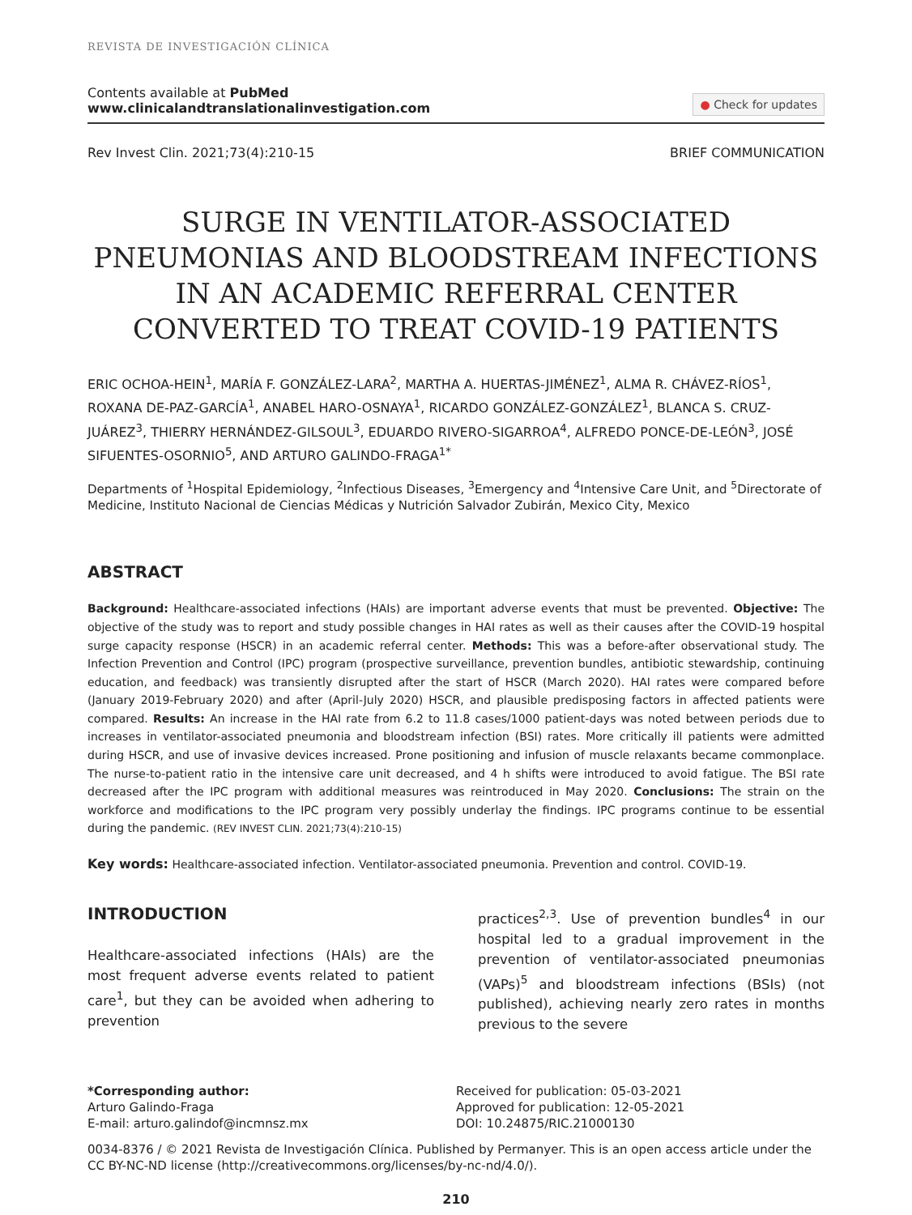REVISTA DE INVESTIGACIÓN CLÍNICA
Contents available at PubMed
www.clinicalandtranslationalinvestigation.com
● Check for updates
Rev Invest Clin. 2021;73(4):210-15 BRIEF COMMUNICATION
SURGE IN VENTILATOR-ASSOCIATED PNEUMONIAS AND BLOODSTREAM INFECTIONS IN AN ACADEMIC REFERRAL CENTER CONVERTED TO TREAT COVID-19 PATIENTS
ERIC OCHOA-HEIN<sup>1</sup>, MARÍA F. GONZÁLEZ-LARA<sup>2</sup>, MARTHA A. HUERTAS-JIMÉNEZ<sup>1</sup>, ALMA R. CHÁVEZ-RÍOS<sup>1</sup>, ROXANA DE-PAZ-GARCÍA<sup>1</sup>, ANABEL HARO-OSNAYA<sup>1</sup>, RICARDO GONZÁLEZ-GONZÁLEZ<sup>1</sup>, BLANCA S. CRUZ-JUÁREZ<sup>3</sup>, THIERRY HERNÁNDEZ-GILSOUL<sup>3</sup>, EDUARDO RIVERO-SIGARROA<sup>4</sup>, ALFREDO PONCE-DE-LEÓN<sup>3</sup>, JOSÉ SIFUENTES-OSORNIO<sup>5</sup>, AND ARTURO GALINDO-FRAGA<sup>1*</sup>
Departments of <sup>1</sup>Hospital Epidemiology, <sup>2</sup>Infectious Diseases, <sup>3</sup>Emergency and <sup>4</sup>Intensive Care Unit, and <sup>5</sup>Directorate of Medicine, Instituto Nacional de Ciencias Médicas y Nutrición Salvador Zubirán, Mexico City, Mexico
ABSTRACT
Background: Healthcare-associated infections (HAIs) are important adverse events that must be prevented. Objective: The objective of the study was to report and study possible changes in HAI rates as well as their causes after the COVID-19 hospital surge capacity response (HSCR) in an academic referral center. Methods: This was a before-after observational study. The Infection Prevention and Control (IPC) program (prospective surveillance, prevention bundles, antibiotic stewardship, continuing education, and feedback) was transiently disrupted after the start of HSCR (March 2020). HAI rates were compared before (January 2019-February 2020) and after (April-July 2020) HSCR, and plausible predisposing factors in affected patients were compared. Results: An increase in the HAI rate from 6.2 to 11.8 cases/1000 patient-days was noted between periods due to increases in ventilator-associated pneumonia and bloodstream infection (BSI) rates. More critically ill patients were admitted during HSCR, and use of invasive devices increased. Prone positioning and infusion of muscle relaxants became commonplace. The nurse-to-patient ratio in the intensive care unit decreased, and 4 h shifts were introduced to avoid fatigue. The BSI rate decreased after the IPC program with additional measures was reintroduced in May 2020. Conclusions: The strain on the workforce and modifications to the IPC program very possibly underlay the findings. IPC programs continue to be essential during the pandemic. (REV INVEST CLIN. 2021;73(4):210-15)
Key words: Healthcare-associated infection. Ventilator-associated pneumonia. Prevention and control. COVID-19.
INTRODUCTION
Healthcare-associated infections (HAIs) are the most frequent adverse events related to patient care<sup>1</sup>, but they can be avoided when adhering to prevention
practices<sup>2,3</sup>. Use of prevention bundles<sup>4</sup> in our hospital led to a gradual improvement in the prevention of ventilator-associated pneumonias (VAPs)<sup>5</sup> and bloodstream infections (BSIs) (not published), achieving nearly zero rates in months previous to the severe
*Corresponding author:
Arturo Galindo-Fraga
E-mail: arturo.galindof@incmnsz.mx
Received for publication: 05-03-2021
Approved for publication: 12-05-2021
DOI: 10.24875/RIC.21000130
0034-8376 / © 2021 Revista de Investigación Clínica. Published by Permanyer. This is an open access article under the CC BY-NC-ND license (http://creativecommons.org/licenses/by-nc-nd/4.0/).
210